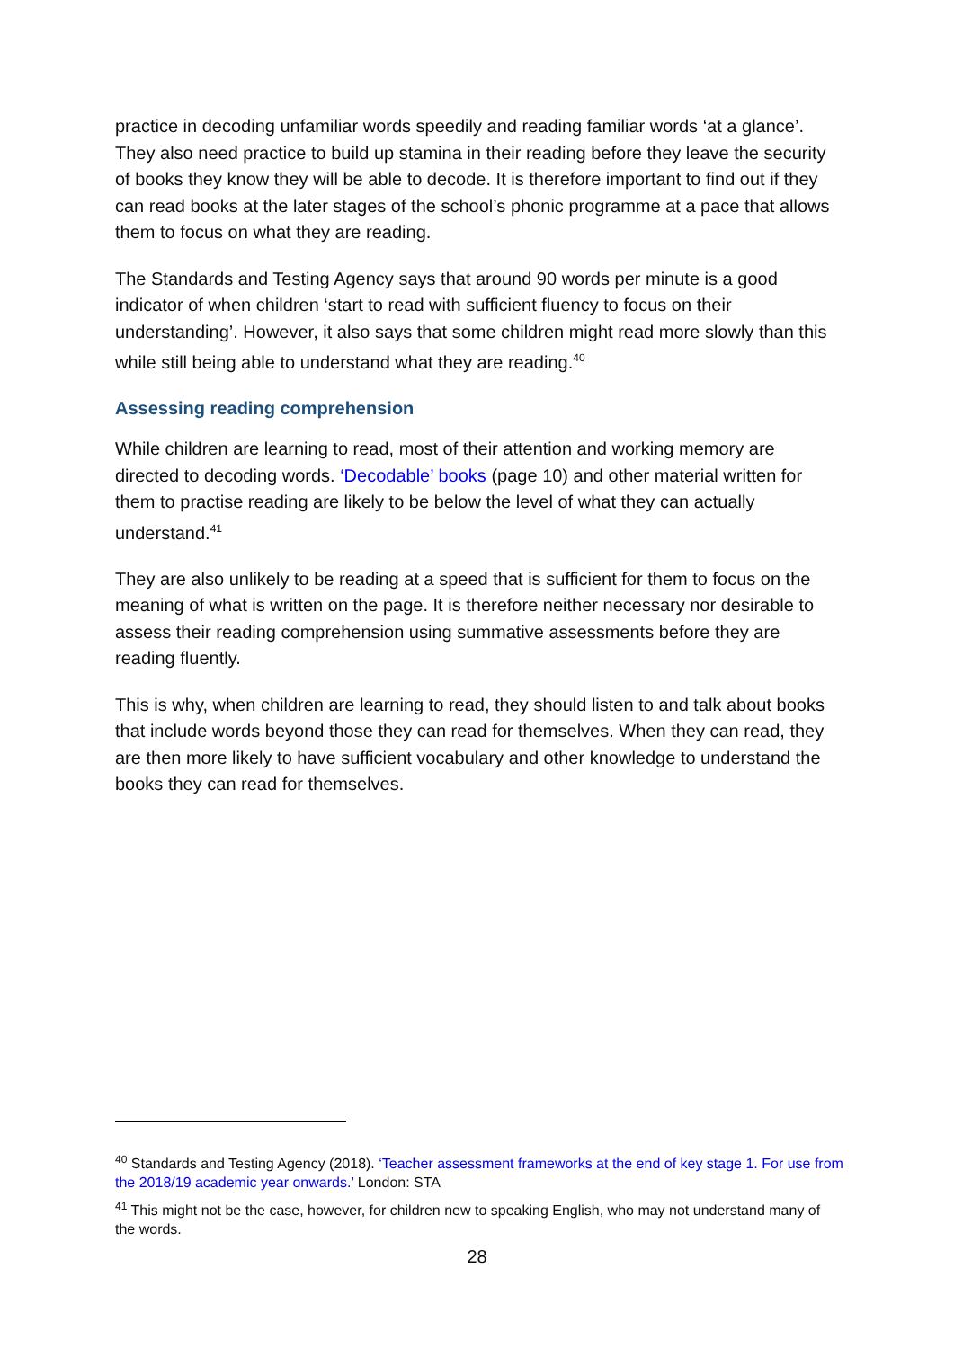practice in decoding unfamiliar words speedily and reading familiar words ‘at a glance’. They also need practice to build up stamina in their reading before they leave the security of books they know they will be able to decode. It is therefore important to find out if they can read books at the later stages of the school’s phonic programme at a pace that allows them to focus on what they are reading.
The Standards and Testing Agency says that around 90 words per minute is a good indicator of when children ‘start to read with sufficient fluency to focus on their understanding’. However, it also says that some children might read more slowly than this while still being able to understand what they are reading.<sup>40</sup>
Assessing reading comprehension
While children are learning to read, most of their attention and working memory are directed to decoding words. ‘Decodable’ books (page 10) and other material written for them to practise reading are likely to be below the level of what they can actually understand.<sup>41</sup>
They are also unlikely to be reading at a speed that is sufficient for them to focus on the meaning of what is written on the page. It is therefore neither necessary nor desirable to assess their reading comprehension using summative assessments before they are reading fluently.
This is why, when children are learning to read, they should listen to and talk about books that include words beyond those they can read for themselves. When they can read, they are then more likely to have sufficient vocabulary and other knowledge to understand the books they can read for themselves.
<sup>40</sup> Standards and Testing Agency (2018). ‘Teacher assessment frameworks at the end of key stage 1. For use from the 2018/19 academic year onwards.’ London: STA
<sup>41</sup> This might not be the case, however, for children new to speaking English, who may not understand many of the words.
28